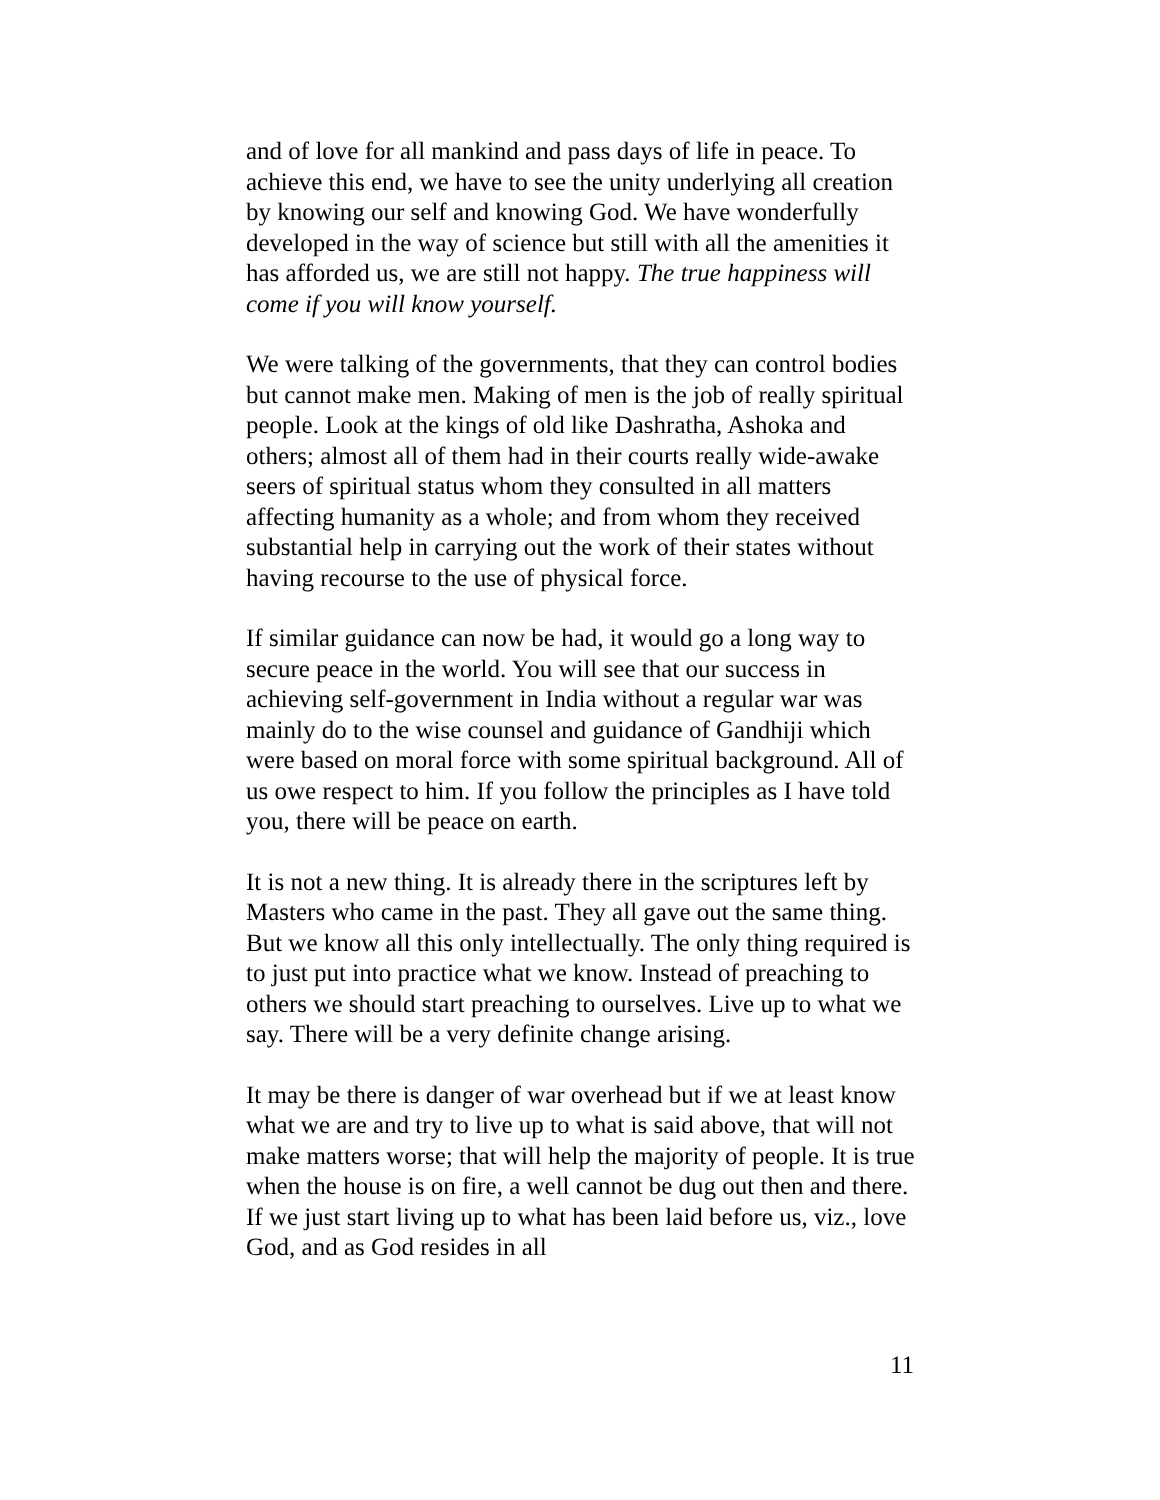and of love for all mankind and pass days of life in peace. To achieve this end, we have to see the unity underlying all creation by knowing our self and knowing God. We have wonderfully developed in the way of science but still with all the amenities it has afforded us, we are still not happy. The true happiness will come if you will know yourself.
We were talking of the governments, that they can control bodies but cannot make men. Making of men is the job of really spiritual people. Look at the kings of old like Dashratha, Ashoka and others; almost all of them had in their courts really wide-awake seers of spiritual status whom they consulted in all matters affecting humanity as a whole; and from whom they received substantial help in carrying out the work of their states without having recourse to the use of physical force.
If similar guidance can now be had, it would go a long way to secure peace in the world. You will see that our success in achieving self-government in India without a regular war was mainly do to the wise counsel and guidance of Gandhiji which were based on moral force with some spiritual background. All of us owe respect to him. If you follow the principles as I have told you, there will be peace on earth.
It is not a new thing. It is already there in the scriptures left by Masters who came in the past. They all gave out the same thing. But we know all this only intellectually. The only thing required is to just put into practice what we know. Instead of preaching to others we should start preaching to ourselves. Live up to what we say. There will be a very definite change arising.
It may be there is danger of war overhead but if we at least know what we are and try to live up to what is said above, that will not make matters worse; that will help the majority of people. It is true when the house is on fire, a well cannot be dug out then and there. If we just start living up to what has been laid before us, viz., love God, and as God resides in all
11